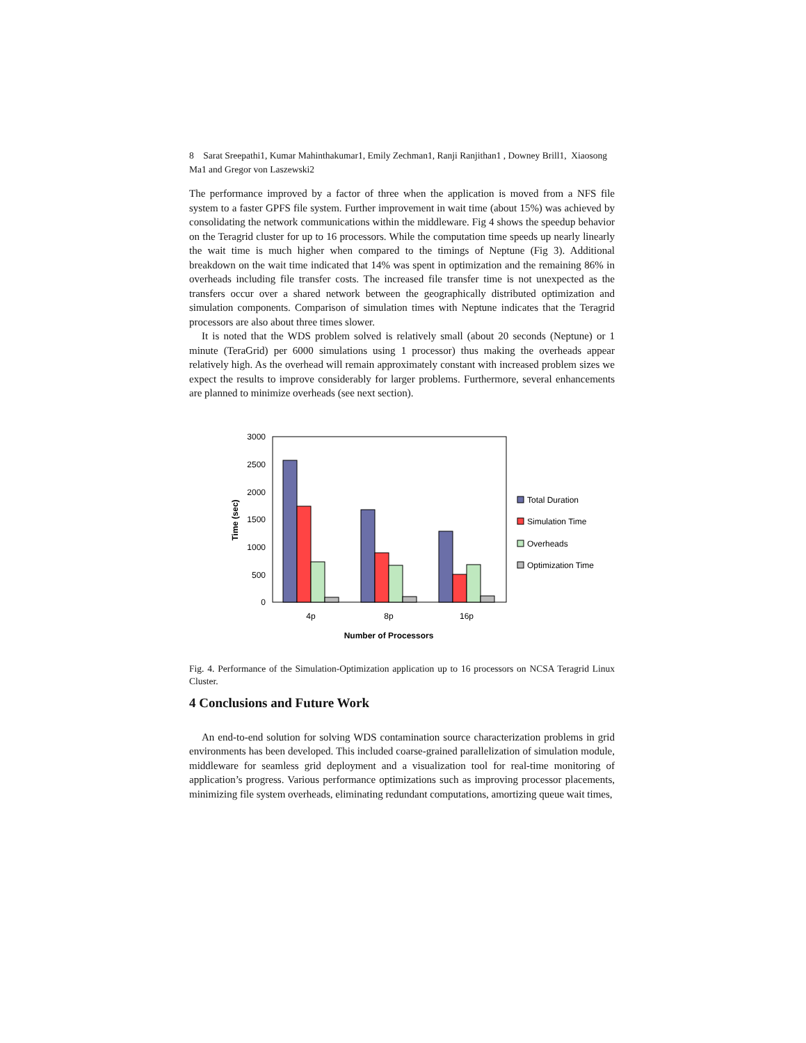8 Sarat Sreepathi1, Kumar Mahinthakumar1, Emily Zechman1, Ranji Ranjithan1 , Downey Brill1, Xiaosong Ma1 and Gregor von Laszewski2
The performance improved by a factor of three when the application is moved from a NFS file system to a faster GPFS file system. Further improvement in wait time (about 15%) was achieved by consolidating the network communications within the middleware. Fig 4 shows the speedup behavior on the Teragrid cluster for up to 16 processors. While the computation time speeds up nearly linearly the wait time is much higher when compared to the timings of Neptune (Fig 3). Additional breakdown on the wait time indicated that 14% was spent in optimization and the remaining 86% in overheads including file transfer costs. The increased file transfer time is not unexpected as the transfers occur over a shared network between the geographically distributed optimization and simulation components. Comparison of simulation times with Neptune indicates that the Teragrid processors are also about three times slower.
It is noted that the WDS problem solved is relatively small (about 20 seconds (Neptune) or 1 minute (TeraGrid) per 6000 simulations using 1 processor) thus making the overheads appear relatively high. As the overhead will remain approximately constant with increased problem sizes we expect the results to improve considerably for larger problems. Furthermore, several enhancements are planned to minimize overheads (see next section).
3000
2500
2000
1500
1000
500
0
Time (sec)
4p
8p
16p
Number of Processors
Total Duration
Simulation Time
Overheads
Optimization Time
Fig. 4. Performance of the Simulation-Optimization application up to 16 processors on NCSA Teragrid Linux Cluster.
4 Conclusions and Future Work
An end-to-end solution for solving WDS contamination source characterization problems in grid environments has been developed. This included coarse-grained parallelization of simulation module, middleware for seamless grid deployment and a visualization tool for real-time monitoring of application’s progress. Various performance optimizations such as improving processor placements, minimizing file system overheads, eliminating redundant computations, amortizing queue wait times,